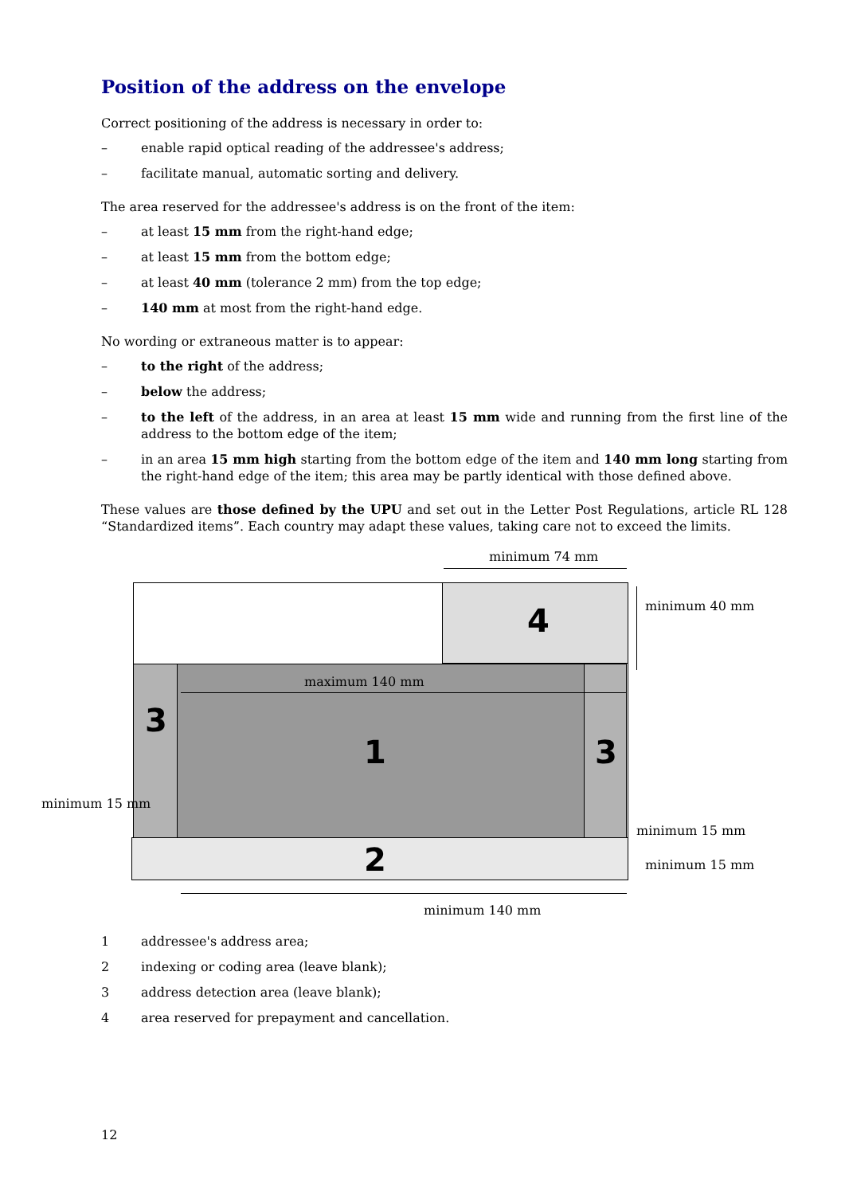Position of the address on the envelope
Correct positioning of the address is necessary in order to:
– enable rapid optical reading of the addressee's address;
– facilitate manual, automatic sorting and delivery.
The area reserved for the addressee's address is on the front of the item:
– at least 15 mm from the right-hand edge;
– at least 15 mm from the bottom edge;
– at least 40 mm (tolerance 2 mm) from the top edge;
– 140 mm at most from the right-hand edge.
No wording or extraneous matter is to appear:
– to the right of the address;
– below the address;
– to the left of the address, in an area at least 15 mm wide and running from the first line of the address to the bottom edge of the item;
– in an area 15 mm high starting from the bottom edge of the item and 140 mm long starting from the right-hand edge of the item; this area may be partly identical with those defined above.
These values are those defined by the UPU and set out in the Letter Post Regulations, article RL 128 “Standardized items”. Each country may adapt these values, taking care not to exceed the limits.
minimum 74 mm
4 minimum 40 mm
maximum 140 mm
3
1 3
minimum 15 mm
minimum 15 mm
2 minimum 15 mm
minimum 140 mm
1 addressee's address area;
2 indexing or coding area (leave blank);
3 address detection area (leave blank);
4 area reserved for prepayment and cancellation.
12